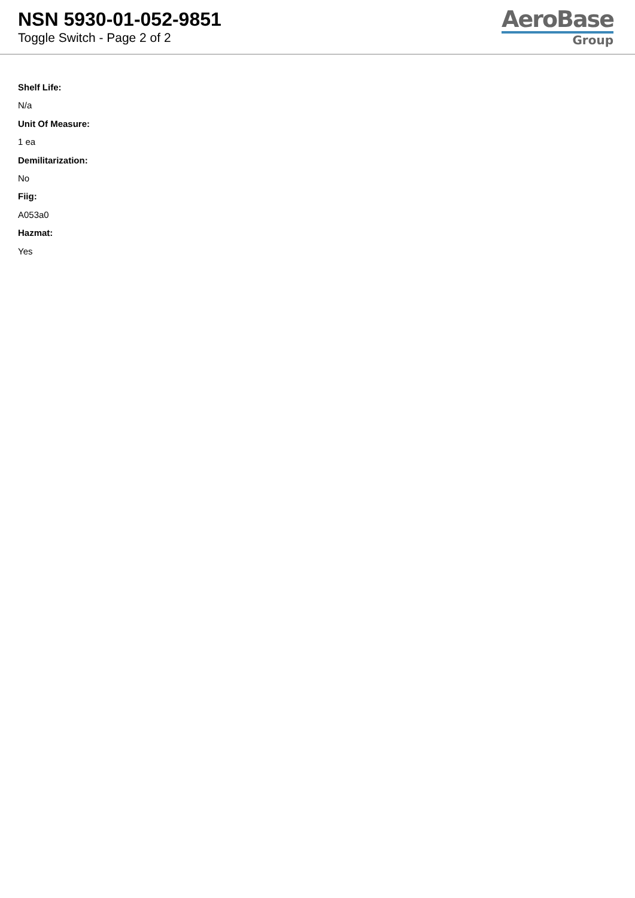NSN 5930-01-052-9851
Toggle Switch - Page 2 of 2
AeroBase
Group
Shelf Life:
N/a
Unit Of Measure:
1 ea
Demilitarization:
No
Fiig:
A053a0
Hazmat:
Yes